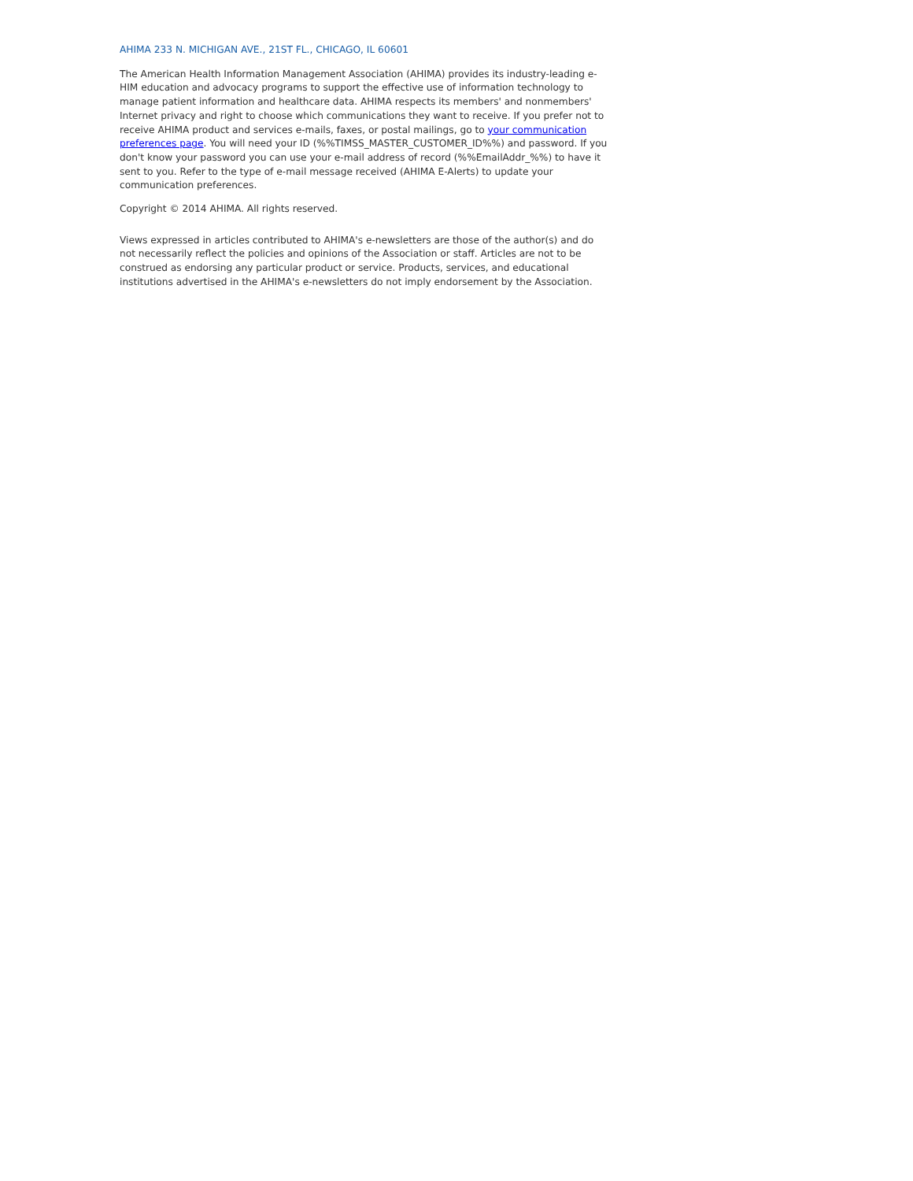AHIMA 233 N. MICHIGAN AVE., 21ST FL., CHICAGO, IL 60601
The American Health Information Management Association (AHIMA) provides its industry-leading e-HIM education and advocacy programs to support the effective use of information technology to manage patient information and healthcare data. AHIMA respects its members' and nonmembers' Internet privacy and right to choose which communications they want to receive. If you prefer not to receive AHIMA product and services e-mails, faxes, or postal mailings, go to your communication preferences page. You will need your ID (%%TIMSS_MASTER_CUSTOMER_ID%%) and password. If you don't know your password you can use your e-mail address of record (%%EmailAddr_%%) to have it sent to you. Refer to the type of e-mail message received (AHIMA E-Alerts) to update your communication preferences.
Copyright © 2014 AHIMA. All rights reserved.
Views expressed in articles contributed to AHIMA's e-newsletters are those of the author(s) and do not necessarily reflect the policies and opinions of the Association or staff. Articles are not to be construed as endorsing any particular product or service. Products, services, and educational institutions advertised in the AHIMA's e-newsletters do not imply endorsement by the Association.